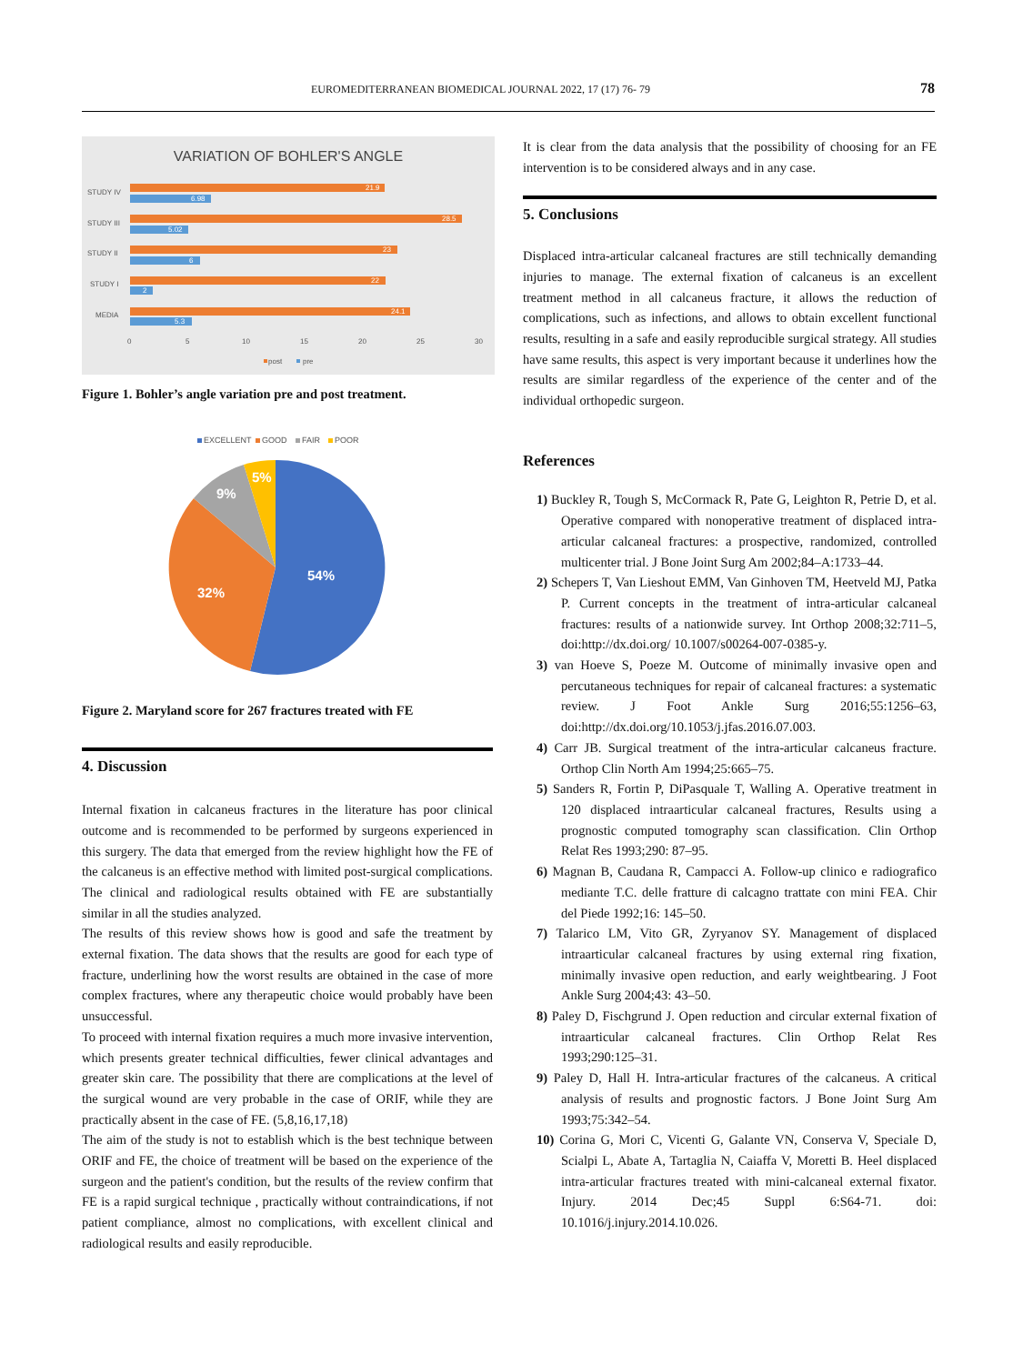EUROMEDITERRANEAN BIOMEDICAL JOURNAL 2022, 17 (17) 76- 79 78
VARIATION OF BOHLER'S ANGLE
STUDY IV
STUDY III
STUDY II
STUDY I
MEDIA
0
5
10
15
20
25
30
post
pre
21.9
28.5
23
22
24.1
6.98
5.02
6
2
5.3
Figure 1. Bohler’s angle variation pre and post treatment.
EXCELLENT
GOOD
FAIR
POOR
54%
32%
9%
5%
Figure 2. Maryland score for 267 fractures treated with FE
4. Discussion
Internal fixation in calcaneus fractures in the literature has poor clinical outcome and is recommended to be performed by surgeons experienced in this surgery. The data that emerged from the review highlight how the FE of the calcaneus is an effective method with limited post-surgical complications. The clinical and radiological results obtained with FE are substantially similar in all the studies analyzed.
The results of this review shows how is good and safe the treatment by external fixation. The data shows that the results are good for each type of fracture, underlining how the worst results are obtained in the case of more complex fractures, where any therapeutic choice would probably have been unsuccessful.
To proceed with internal fixation requires a much more invasive intervention, which presents greater technical difficulties, fewer clinical advantages and greater skin care. The possibility that there are complications at the level of the surgical wound are very probable in the case of ORIF, while they are practically absent in the case of FE. (5,8,16,17,18)
The aim of the study is not to establish which is the best technique between ORIF and FE, the choice of treatment will be based on the experience of the surgeon and the patient's condition, but the results of the review confirm that FE is a rapid surgical technique , practically without contraindications, if not patient compliance, almost no complications, with excellent clinical and radiological results and easily reproducible.
It is clear from the data analysis that the possibility of choosing for an FE intervention is to be considered always and in any case.
5. Conclusions
Displaced intra-articular calcaneal fractures are still technically demanding injuries to manage. The external fixation of calcaneus is an excellent treatment method in all calcaneus fracture, it allows the reduction of complications, such as infections, and allows to obtain excellent functional results, resulting in a safe and easily reproducible surgical strategy. All studies have same results, this aspect is very important because it underlines how the results are similar regardless of the experience of the center and of the individual orthopedic surgeon.
References
1) Buckley R, Tough S, McCormack R, Pate G, Leighton R, Petrie D, et al. Operative compared with nonoperative treatment of displaced intra-articular calcaneal fractures: a prospective, randomized, controlled multicenter trial. J Bone Joint Surg Am 2002;84–A:1733–44.
2) Schepers T, Van Lieshout EMM, Van Ginhoven TM, Heetveld MJ, Patka P. Current concepts in the treatment of intra-articular calcaneal fractures: results of a nationwide survey. Int Orthop 2008;32:711–5, doi:http://dx.doi.org/ 10.1007/s00264-007-0385-y.
3) van Hoeve S, Poeze M. Outcome of minimally invasive open and percutaneous techniques for repair of calcaneal fractures: a systematic review. J Foot Ankle Surg 2016;55:1256–63, doi:http://dx.doi.org/10.1053/j.jfas.2016.07.003.
4) Carr JB. Surgical treatment of the intra-articular calcaneus fracture. Orthop Clin North Am 1994;25:665–75.
5) Sanders R, Fortin P, DiPasquale T, Walling A. Operative treatment in 120 displaced intraarticular calcaneal fractures, Results using a prognostic computed tomography scan classification. Clin Orthop Relat Res 1993;290: 87–95.
6) Magnan B, Caudana R, Campacci A. Follow-up clinico e radiografico mediante T.C. delle fratture di calcagno trattate con mini FEA. Chir del Piede 1992;16: 145–50.
7) Talarico LM, Vito GR, Zyryanov SY. Management of displaced intraarticular calcaneal fractures by using external ring fixation, minimally invasive open reduction, and early weightbearing. J Foot Ankle Surg 2004;43: 43–50.
8) Paley D, Fischgrund J. Open reduction and circular external fixation of intraarticular calcaneal fractures. Clin Orthop Relat Res 1993;290:125–31.
9) Paley D, Hall H. Intra-articular fractures of the calcaneus. A critical analysis of results and prognostic factors. J Bone Joint Surg Am 1993;75:342–54.
10) Corina G, Mori C, Vicenti G, Galante VN, Conserva V, Speciale D, Scialpi L, Abate A, Tartaglia N, Caiaffa V, Moretti B. Heel displaced intra-articular fractures treated with mini-calcaneal external fixator. Injury. 2014 Dec;45 Suppl 6:S64-71. doi: 10.1016/j.injury.2014.10.026.